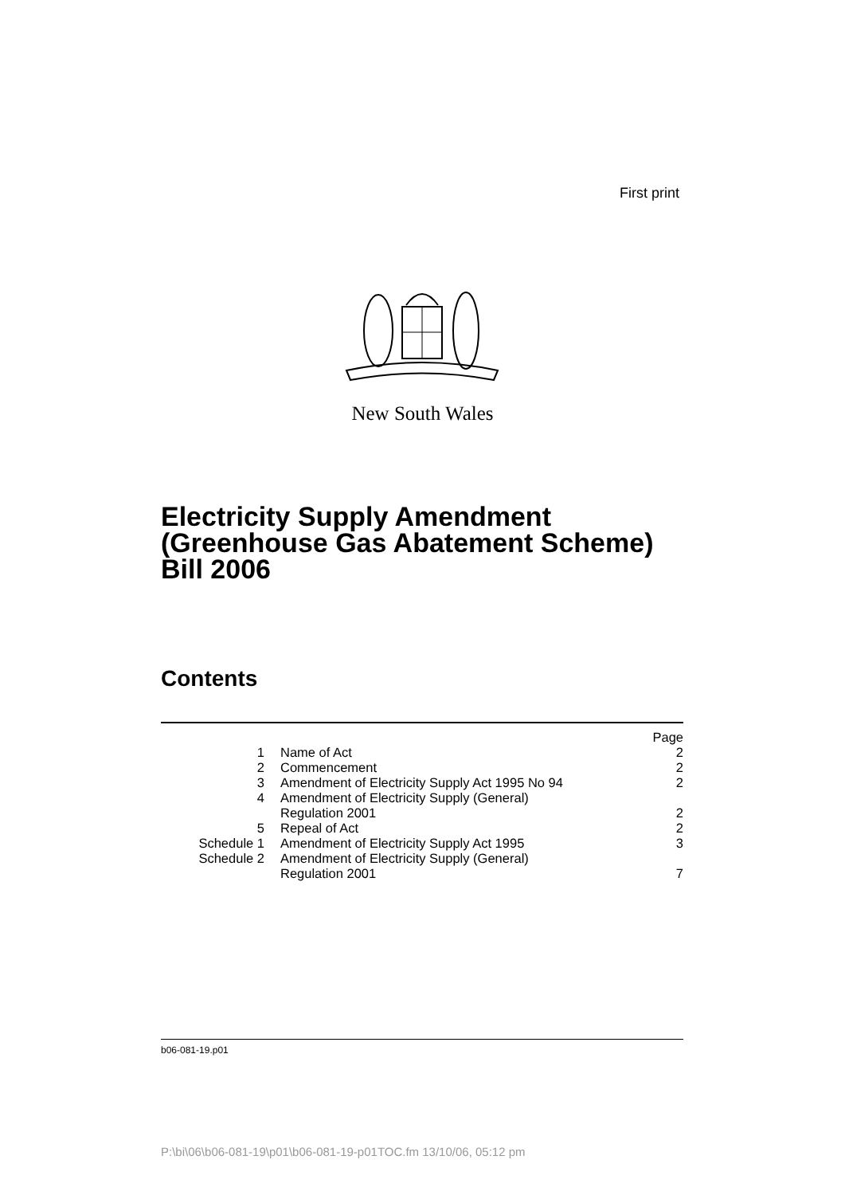First print
New South Wales
Electricity Supply Amendment
(Greenhouse Gas Abatement Scheme)
Bill 2006
Contents
| | | Page |
| 1 | Name of Act | 2 |
| 2 | Commencement | 2 |
| 3 | Amendment of Electricity Supply Act 1995 No 94 | 2 |
| 4 | Amendment of Electricity Supply (General) Regulation 2001 | 2 |
| 5 | Repeal of Act | 2 |
| Schedule 1 | Amendment of Electricity Supply Act 1995 | 3 |
| Schedule 2 | Amendment of Electricity Supply (General) Regulation 2001 | 7 |
b06-081-19.p01
P:\bi\06\b06-081-19\p01\b06-081-19-p01TOC.fm 13/10/06, 05:12 pm